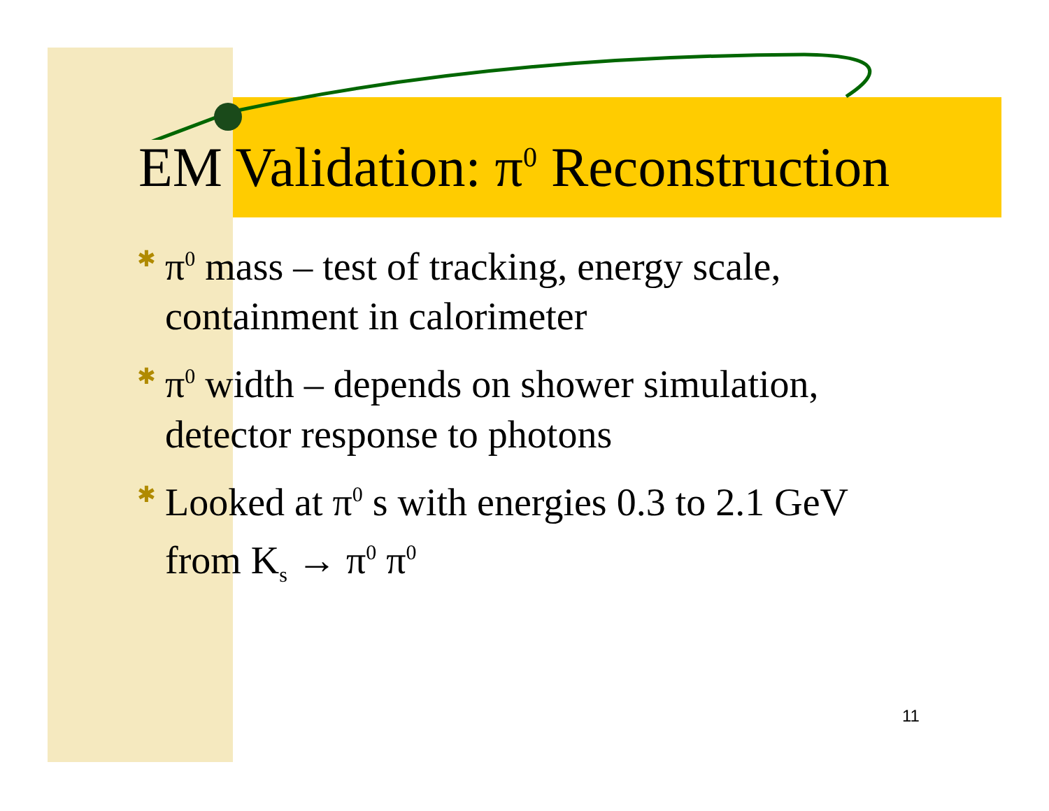EM Validation: π<sup>0</sup> Reconstruction
✱ π<sup>0</sup> mass – test of tracking, energy scale, containment in calorimeter
✱ π<sup>0</sup> width – depends on shower simulation, detector response to photons
✱ Looked at π<sup>0</sup> s with energies 0.3 to 2.1 GeV from K<sub>s</sub> → π<sup>0</sup> π<sup>0</sup>
11